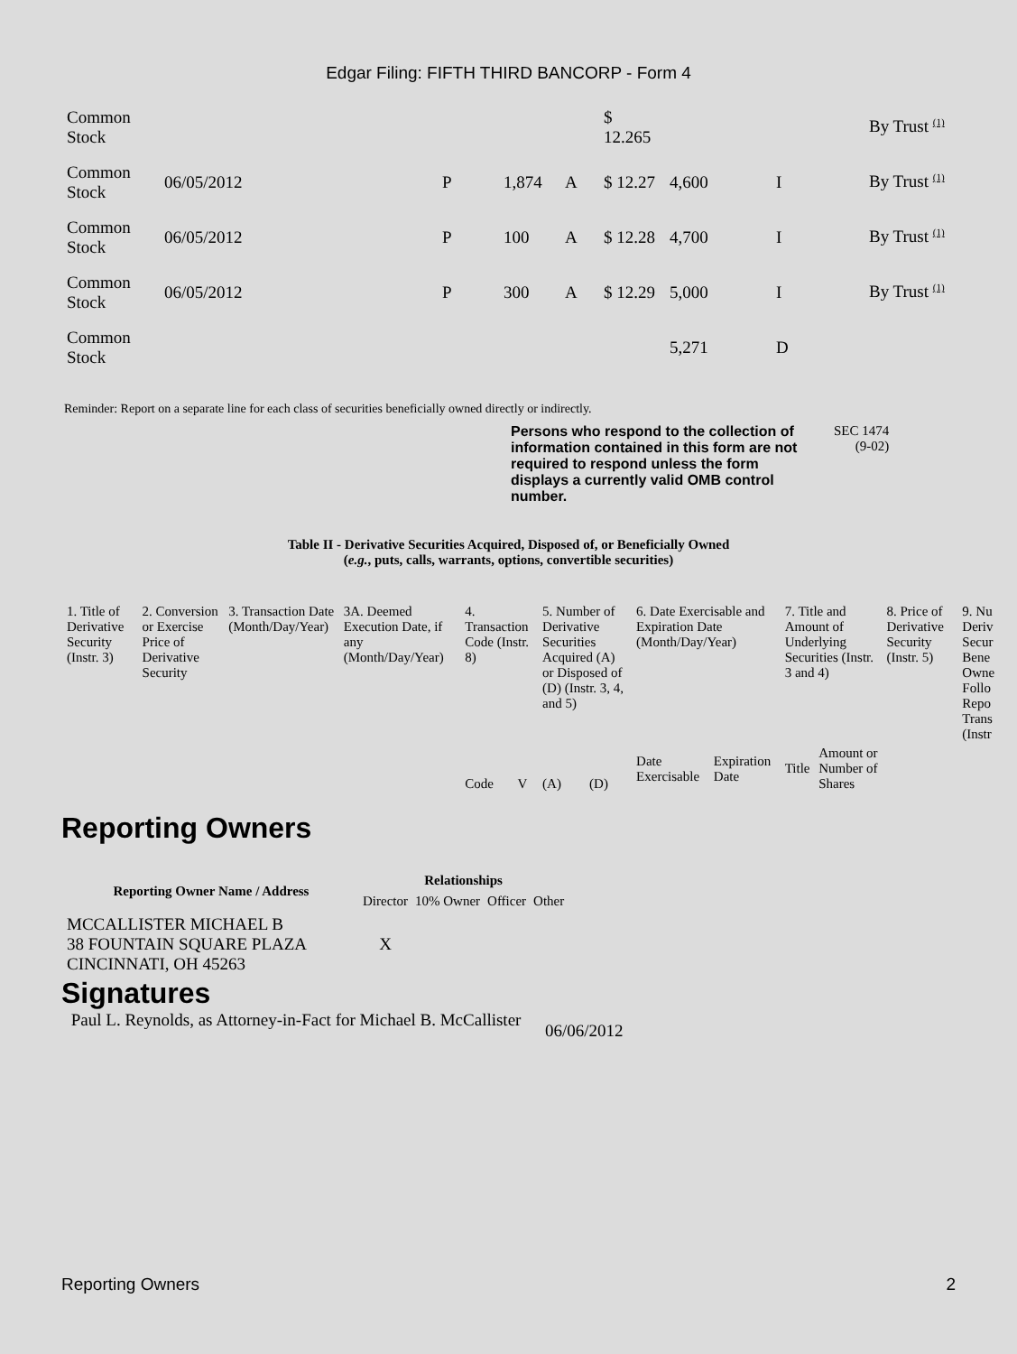Edgar Filing: FIFTH THIRD BANCORP - Form 4
| Common Stock | | | | | $ 12.265 | | | By Trust <sup>(1)</sup> |
| Common Stock | 06/05/2012 | P | 1,874 | A | $ 12.27 | 4,600 | I | By Trust <sup>(1)</sup> |
| Common Stock | 06/05/2012 | P | 100 | A | $ 12.28 | 4,700 | I | By Trust <sup>(1)</sup> |
| Common Stock | 06/05/2012 | P | 300 | A | $ 12.29 | 5,000 | I | By Trust <sup>(1)</sup> |
| Common Stock | | | | | | 5,271 | D | |
Reminder: Report on a separate line for each class of securities beneficially owned directly or indirectly.
Persons who respond to the collection of information contained in this form are not required to respond unless the form displays a currently valid OMB control number.
SEC 1474
(9-02)
Table II - Derivative Securities Acquired, Disposed of, or Beneficially Owned
(e.g., puts, calls, warrants, options, convertible securities)
| 1. Title of Derivative Security (Instr. 3) | 2. Conversion or Exercise Price of Derivative Security | 3. Transaction Date (Month/Day/Year) | 3A. Deemed Execution Date, if any (Month/Day/Year) | 4. Transaction Code (Instr. 8) | | 5. Number of Derivative Securities Acquired (A) or Disposed of (D) (Instr. 3, 4, and 5) | | 6. Date Exercisable and Expiration Date (Month/Day/Year) | | 7. Title and Amount of Underlying Securities (Instr. 3 and 4) | | 8. Price of Derivative Security (Instr. 5) | 9. Nu Deriv Secur Bene Owne Follo Repo Trans (Instr |
| | | | | Code | V | (A) | (D) | Date Exercisable | Expiration Date | Title | Amount or Number of Shares | | |
Reporting Owners
| Reporting Owner Name / Address | Relationships | | | |
| --- | --- | --- | --- | --- |
| | Director | 10% Owner | Officer | Other |
| MCCALLISTER MICHAEL B 38 FOUNTAIN SQUARE PLAZA CINCINNATI, OH 45263 | X | | | |
Signatures
Paul L. Reynolds, as Attorney-in-Fact for Michael B. McCallister
06/06/2012
Reporting Owners 2